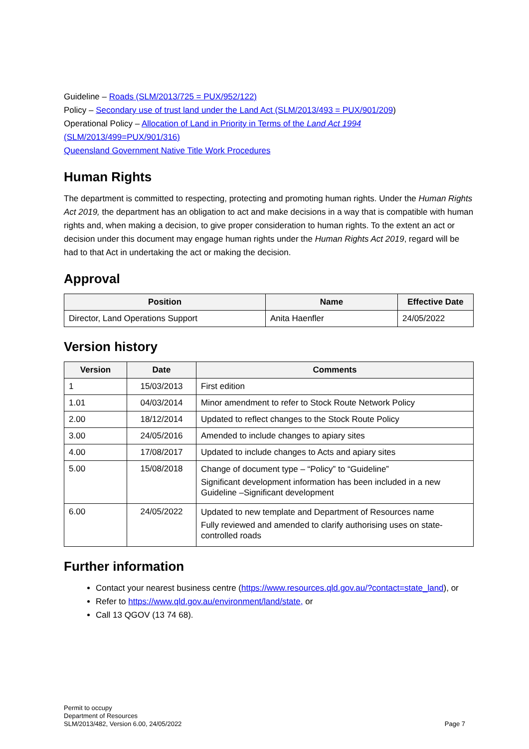Guideline – Roads (SLM/2013/725 = PUX/952/122)
Policy – Secondary use of trust land under the Land Act (SLM/2013/493 = PUX/901/209)
Operational Policy – Allocation of Land in Priority in Terms of the Land Act 1994 (SLM/2013/499=PUX/901/316)
Queensland Government Native Title Work Procedures
Human Rights
The department is committed to respecting, protecting and promoting human rights. Under the Human Rights Act 2019, the department has an obligation to act and make decisions in a way that is compatible with human rights and, when making a decision, to give proper consideration to human rights. To the extent an act or decision under this document may engage human rights under the Human Rights Act 2019, regard will be had to that Act in undertaking the act or making the decision.
Approval
| Position | Name | Effective Date |
| --- | --- | --- |
| Director, Land Operations Support | Anita Haenfler | 24/05/2022 |
Version history
| Version | Date | Comments |
| --- | --- | --- |
| 1 | 15/03/2013 | First edition |
| 1.01 | 04/03/2014 | Minor amendment to refer to Stock Route Network Policy |
| 2.00 | 18/12/2014 | Updated to reflect changes to the Stock Route Policy |
| 3.00 | 24/05/2016 | Amended to include changes to apiary sites |
| 4.00 | 17/08/2017 | Updated to include changes to Acts and apiary sites |
| 5.00 | 15/08/2018 | Change of document type – “Policy” to “Guideline” Significant development information has been included in a new Guideline –Significant development |
| 6.00 | 24/05/2022 | Updated to new template and Department of Resources name Fully reviewed and amended to clarify authorising uses on state-controlled roads |
Further information
Contact your nearest business centre (https://www.resources.qld.gov.au/?contact=state_land), or
Refer to https://www.qld.gov.au/environment/land/state, or
Call 13 QGOV (13 74 68).
Permit to occupy
Department of Resources
SLM/2013/482, Version 6.00, 24/05/2022
Page 7